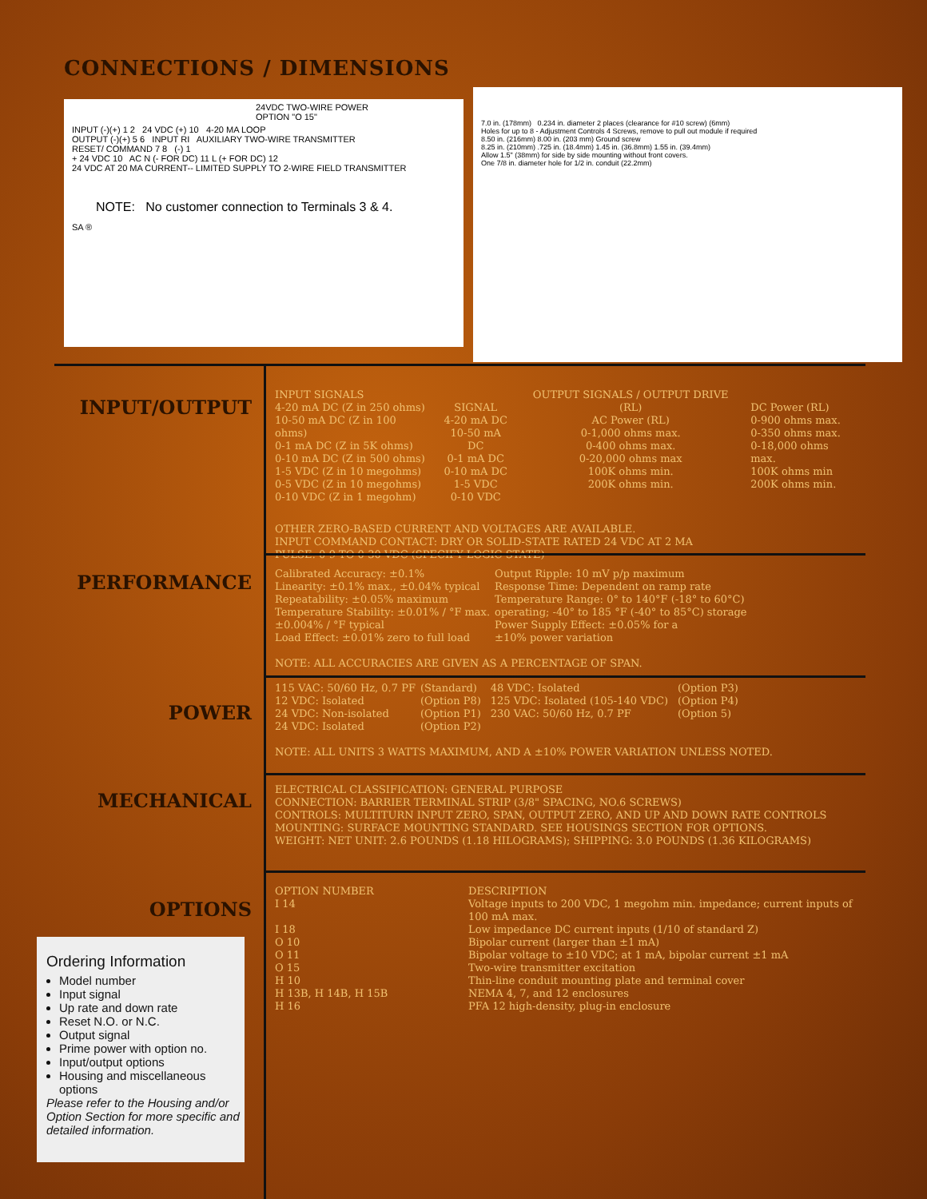CONNECTIONS / DIMENSIONS
24VDC TWO-WIRE POWER
OPTION "O 15"
INPUT (-)(+) 1 2 24 VDC (+) 10 4-20 MA LOOP
OUTPUT (-)(+) 5 6 INPUT RI AUXILIARY TWO-WIRE TRANSMITTER
RESET/ COMMAND 7 8 (-) 1
+ 24 VDC 10 AC N (- FOR DC) 11 L (+ FOR DC) 12
24 VDC AT 20 MA CURRENT-- LIMITED SUPPLY TO 2-WIRE FIELD TRANSMITTER
NOTE: No customer connection to Terminals 3 & 4.
SA ®
7.0 in. (178mm) 0.234 in. diameter 2 places (clearance for #10 screw) (6mm)
Holes for up to 8 - Adjustment Controls 4 Screws, remove to pull out module if required
8.50 in. (216mm) 8.00 in. (203 mm) Ground screw
8.25 in. (210mm) .725 in. (18.4mm) 1.45 in. (36.8mm) 1.55 in. (39.4mm)
Allow 1.5" (38mm) for side by side mounting without front covers.
One 7/8 in. diameter hole for 1/2 in. conduit (22.2mm)
INPUT/OUTPUT
| INPUT SIGNALS 4-20 mA DC (Z in 250 ohms) 10-50 mA DC (Z in 100 ohms) 0-1 mA DC (Z in 5K ohms) 0-10 mA DC (Z in 500 ohms) 1-5 VDC (Z in 10 megohms) 0-5 VDC (Z in 10 megohms) 0-10 VDC (Z in 1 megohm) | SIGNAL 4-20 mA DC 10-50 mA DC 0-1 mA DC 0-10 mA DC 1-5 VDC 0-10 VDC | OUTPUT SIGNALS / OUTPUT DRIVE (RL) AC Power (RL) 0-1,000 ohms max. 0-400 ohms max. 0-20,000 ohms max 100K ohms min. 200K ohms min. | DC Power (RL) 0-900 ohms max. 0-350 ohms max. 0-18,000 ohms max. 100K ohms min 200K ohms min. |
OTHER ZERO-BASED CURRENT AND VOLTAGES ARE AVAILABLE.
INPUT COMMAND CONTACT: DRY OR SOLID-STATE RATED 24 VDC AT 2 MA
PULSE: 0-9 TO 0-30 VDC (SPECIFY LOGIC STATE)
PERFORMANCE
| Calibrated Accuracy: ±0.1% Linearity: ±0.1% max., ±0.04% typical Repeatability: ±0.05% maximum Temperature Stability: ±0.01% / °F max. ±0.004% / °F typical Load Effect: ±0.01% zero to full load | Output Ripple: 10 mV p/p maximum Response Time: Dependent on ramp rate Temperature Range: 0° to 140°F (-18° to 60°C) operating; -40° to 185 °F (-40° to 85°C) storage Power Supply Effect: ±0.05% for a ±10% power variation |
NOTE: ALL ACCURACIES ARE GIVEN AS A PERCENTAGE OF SPAN.
POWER
| 115 VAC: 50/60 Hz, 0.7 PF 12 VDC: Isolated 24 VDC: Non-isolated 24 VDC: Isolated | (Standard) (Option P8) (Option P1) (Option P2) | 48 VDC: Isolated 125 VDC: Isolated (105-140 VDC) 230 VAC: 50/60 Hz, 0.7 PF | (Option P3) (Option P4) (Option 5) |
NOTE: ALL UNITS 3 WATTS MAXIMUM, AND A ±10% POWER VARIATION UNLESS NOTED.
MECHANICAL
ELECTRICAL CLASSIFICATION: GENERAL PURPOSE
CONNECTION: BARRIER TERMINAL STRIP (3/8" SPACING, NO.6 SCREWS)
CONTROLS: MULTITURN INPUT ZERO, SPAN, OUTPUT ZERO, AND UP AND DOWN RATE CONTROLS
MOUNTING: SURFACE MOUNTING STANDARD. SEE HOUSINGS SECTION FOR OPTIONS.
WEIGHT: NET UNIT: 2.6 POUNDS (1.18 HILOGRAMS); SHIPPING: 3.0 POUNDS (1.36 KILOGRAMS)
OPTIONS
| OPTION NUMBER | DESCRIPTION |
| I 14 | Voltage inputs to 200 VDC, 1 megohm min. impedance; current inputs of 100 mA max. |
| I 18 | Low impedance DC current inputs (1/10 of standard Z) |
| O 10 | Bipolar current (larger than ±1 mA) |
| O 11 | Bipolar voltage to ±10 VDC; at 1 mA, bipolar current ±1 mA |
| O 15 | Two-wire transmitter excitation |
| H 10 | Thin-line conduit mounting plate and terminal cover |
| H 13B, H 14B, H 15B | NEMA 4, 7, and 12 enclosures |
| H 16 | PFA 12 high-density, plug-in enclosure |
Ordering Information
Model number
Input signal
Up rate and down rate
Reset N.O. or N.C.
Output signal
Prime power with option no.
Input/output options
Housing and miscellaneous options
Please refer to the Housing and/or Option Section for more specific and detailed information.